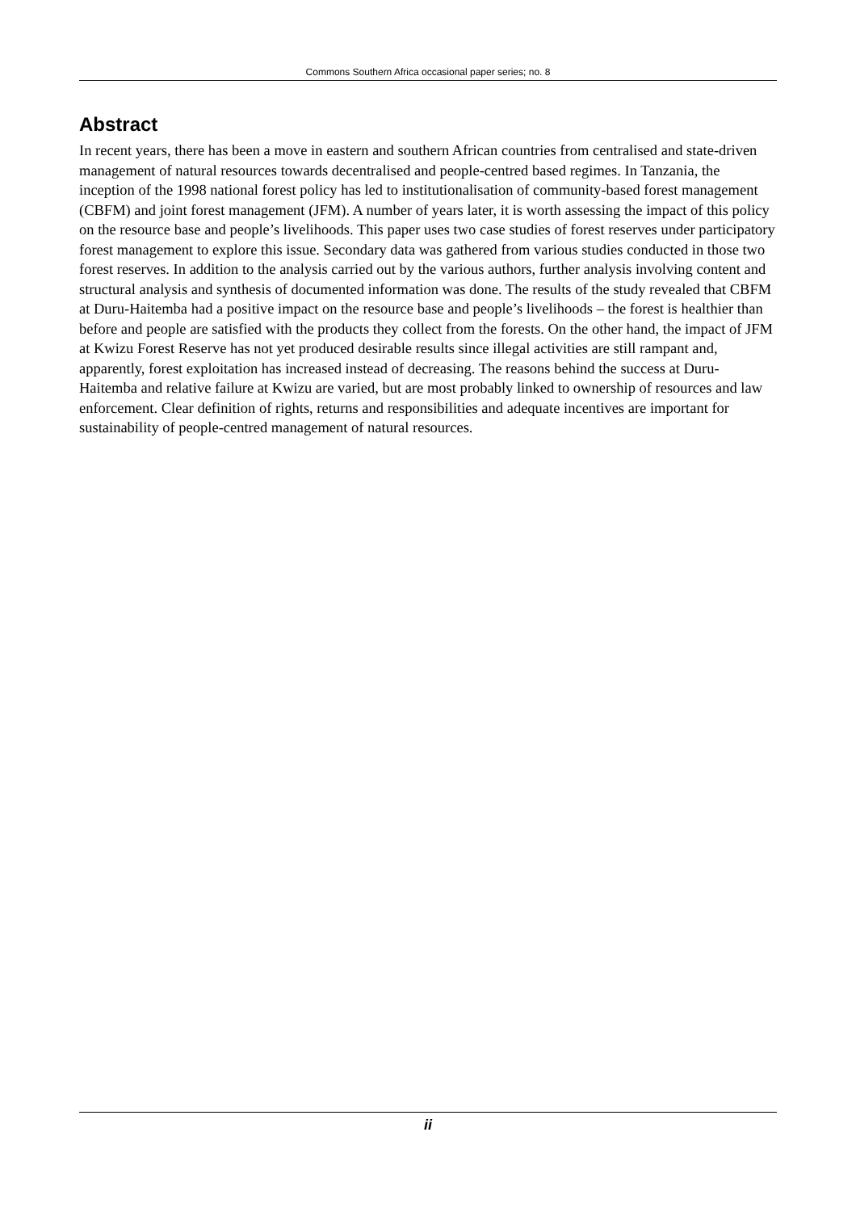Commons Southern Africa occasional paper series; no. 8
Abstract
In recent years, there has been a move in eastern and southern African countries from centralised and state-driven management of natural resources towards decentralised and people-centred based regimes. In Tanzania, the inception of the 1998 national forest policy has led to institutionalisation of community-based forest management (CBFM) and joint forest management (JFM). A number of years later, it is worth assessing the impact of this policy on the resource base and people’s livelihoods. This paper uses two case studies of forest reserves under participatory forest management to explore this issue. Secondary data was gathered from various studies conducted in those two forest reserves. In addition to the analysis carried out by the various authors, further analysis involving content and structural analysis and synthesis of documented information was done. The results of the study revealed that CBFM at Duru-Haitemba had a positive impact on the resource base and people’s livelihoods – the forest is healthier than before and people are satisfied with the products they collect from the forests. On the other hand, the impact of JFM at Kwizu Forest Reserve has not yet produced desirable results since illegal activities are still rampant and, apparently, forest exploitation has increased instead of decreasing. The reasons behind the success at Duru-Haitemba and relative failure at Kwizu are varied, but are most probably linked to ownership of resources and law enforcement. Clear definition of rights, returns and responsibilities and adequate incentives are important for sustainability of people-centred management of natural resources.
ii